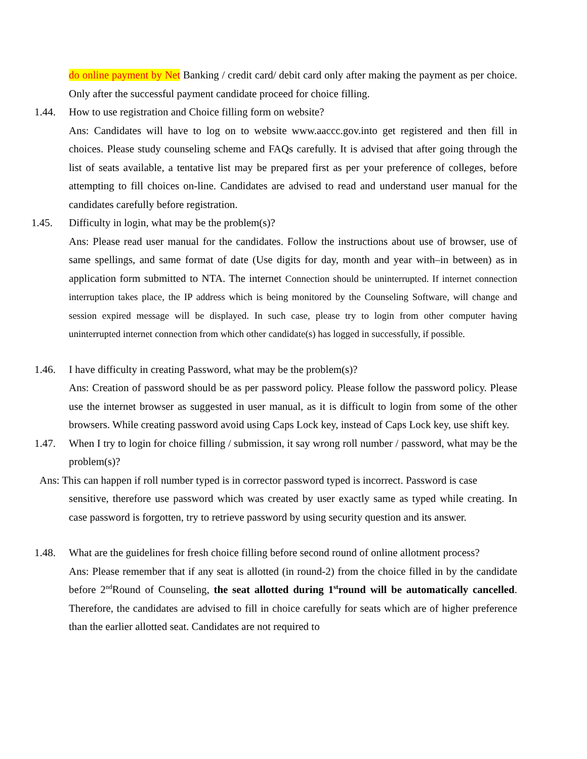do online payment by Net Banking / credit card/ debit card only after making the payment as per choice. Only after the successful payment candidate proceed for choice filling.
1.44. How to use registration and Choice filling form on website?
Ans: Candidates will have to log on to website www.aaccc.gov.into get registered and then fill in choices. Please study counseling scheme and FAQs carefully. It is advised that after going through the list of seats available, a tentative list may be prepared first as per your preference of colleges, before attempting to fill choices on-line. Candidates are advised to read and understand user manual for the candidates carefully before registration.
1.45. Difficulty in login, what may be the problem(s)?
Ans: Please read user manual for the candidates. Follow the instructions about use of browser, use of same spellings, and same format of date (Use digits for day, month and year with–in between) as in application form submitted to NTA. The internet Connection should be uninterrupted. If internet connection interruption takes place, the IP address which is being monitored by the Counseling Software, will change and session expired message will be displayed. In such case, please try to login from other computer having uninterrupted internet connection from which other candidate(s) has logged in successfully, if possible.
1.46. I have difficulty in creating Password, what may be the problem(s)?
Ans: Creation of password should be as per password policy. Please follow the password policy. Please use the internet browser as suggested in user manual, as it is difficult to login from some of the other browsers. While creating password avoid using Caps Lock key, instead of Caps Lock key, use shift key.
1.47. When I try to login for choice filling / submission, it say wrong roll number / password, what may be the problem(s)?
Ans: This can happen if roll number typed is in corrector password typed is incorrect. Password is case
sensitive, therefore use password which was created by user exactly same as typed while creating. In case password is forgotten, try to retrieve password by using security question and its answer.
1.48. What are the guidelines for fresh choice filling before second round of online allotment process?
Ans: Please remember that if any seat is allotted (in round-2) from the choice filled in by the candidate before 2<sup>nd</sup>Round of Counseling, the seat allotted during 1<sup>st</sup>round will be automatically cancelled. Therefore, the candidates are advised to fill in choice carefully for seats which are of higher preference than the earlier allotted seat. Candidates are not required to